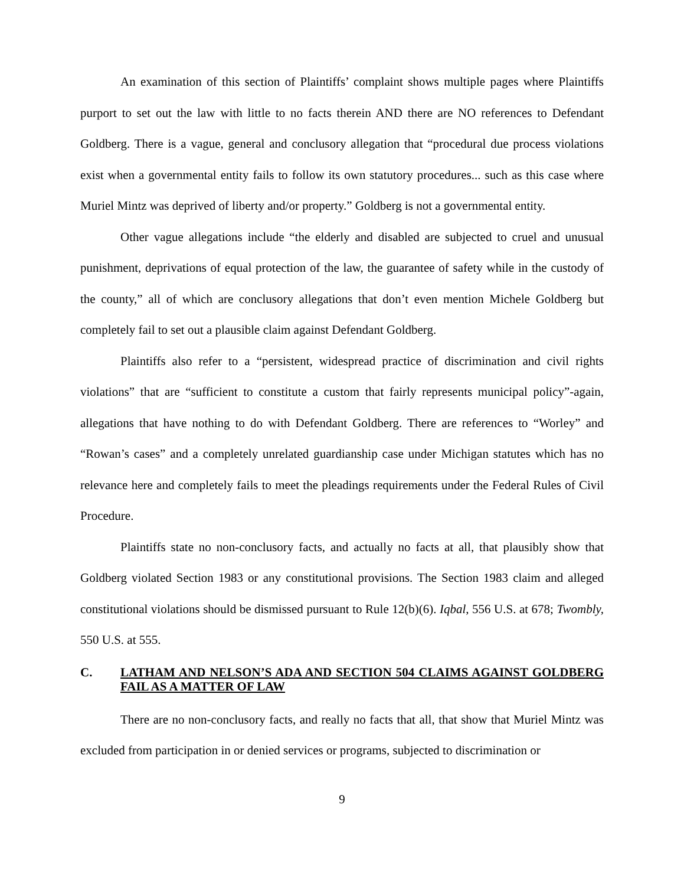An examination of this section of Plaintiffs’ complaint shows multiple pages where Plaintiffs purport to set out the law with little to no facts therein AND there are NO references to Defendant Goldberg. There is a vague, general and conclusory allegation that “procedural due process violations exist when a governmental entity fails to follow its own statutory procedures... such as this case where Muriel Mintz was deprived of liberty and/or property.” Goldberg is not a governmental entity.
Other vague allegations include “the elderly and disabled are subjected to cruel and unusual punishment, deprivations of equal protection of the law, the guarantee of safety while in the custody of the county,” all of which are conclusory allegations that don’t even mention Michele Goldberg but completely fail to set out a plausible claim against Defendant Goldberg.
Plaintiffs also refer to a “persistent, widespread practice of discrimination and civil rights violations” that are “sufficient to constitute a custom that fairly represents municipal policy”-again, allegations that have nothing to do with Defendant Goldberg. There are references to “Worley” and “Rowan’s cases” and a completely unrelated guardianship case under Michigan statutes which has no relevance here and completely fails to meet the pleadings requirements under the Federal Rules of Civil Procedure.
Plaintiffs state no non-conclusory facts, and actually no facts at all, that plausibly show that Goldberg violated Section 1983 or any constitutional provisions. The Section 1983 claim and alleged constitutional violations should be dismissed pursuant to Rule 12(b)(6). Iqbal, 556 U.S. at 678; Twombly, 550 U.S. at 555.
C. LATHAM AND NELSON’S ADA AND SECTION 504 CLAIMS AGAINST GOLDBERG FAIL AS A MATTER OF LAW
There are no non-conclusory facts, and really no facts that all, that show that Muriel Mintz was excluded from participation in or denied services or programs, subjected to discrimination or
9